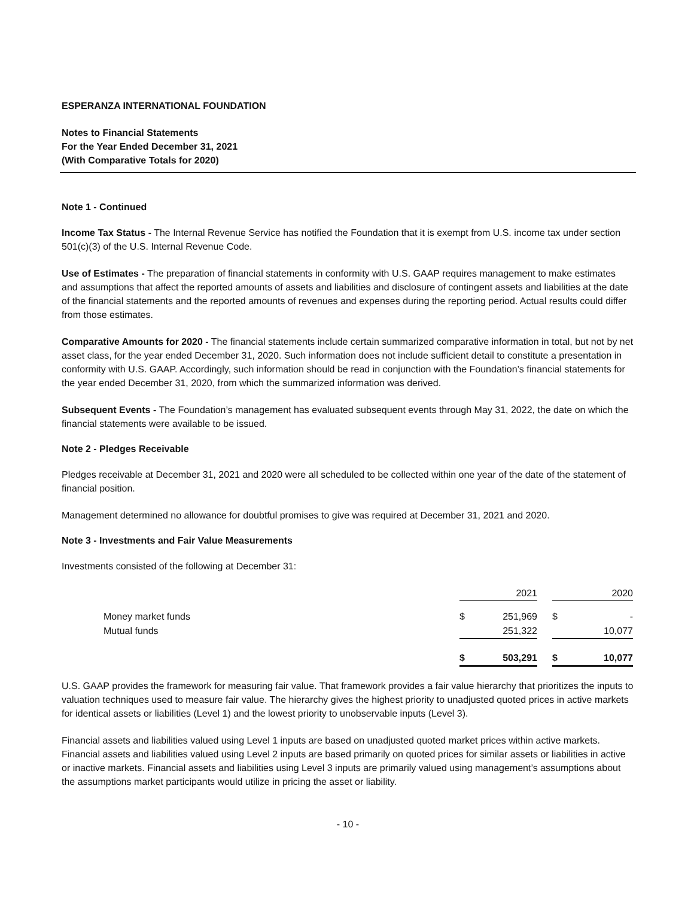ESPERANZA INTERNATIONAL FOUNDATION
Notes to Financial Statements
For the Year Ended December 31, 2021
(With Comparative Totals for 2020)
Note 1 - Continued
Income Tax Status - The Internal Revenue Service has notified the Foundation that it is exempt from U.S. income tax under section 501(c)(3) of the U.S. Internal Revenue Code.
Use of Estimates - The preparation of financial statements in conformity with U.S. GAAP requires management to make estimates and assumptions that affect the reported amounts of assets and liabilities and disclosure of contingent assets and liabilities at the date of the financial statements and the reported amounts of revenues and expenses during the reporting period. Actual results could differ from those estimates.
Comparative Amounts for 2020 - The financial statements include certain summarized comparative information in total, but not by net asset class, for the year ended December 31, 2020. Such information does not include sufficient detail to constitute a presentation in conformity with U.S. GAAP. Accordingly, such information should be read in conjunction with the Foundation’s financial statements for the year ended December 31, 2020, from which the summarized information was derived.
Subsequent Events - The Foundation’s management has evaluated subsequent events through May 31, 2022, the date on which the financial statements were available to be issued.
Note 2 - Pledges Receivable
Pledges receivable at December 31, 2021 and 2020 were all scheduled to be collected within one year of the date of the statement of financial position.
Management determined no allowance for doubtful promises to give was required at December 31, 2021 and 2020.
Note 3 - Investments and Fair Value Measurements
Investments consisted of the following at December 31:
| | | 2021 | | | 2020 |
| Money market funds | $ | 251,969 | | $ | - |
| Mutual funds | | 251,322 | | | 10,077 |
| | $ | 503,291 | | $ | 10,077 |
U.S. GAAP provides the framework for measuring fair value. That framework provides a fair value hierarchy that prioritizes the inputs to valuation techniques used to measure fair value. The hierarchy gives the highest priority to unadjusted quoted prices in active markets for identical assets or liabilities (Level 1) and the lowest priority to unobservable inputs (Level 3).
Financial assets and liabilities valued using Level 1 inputs are based on unadjusted quoted market prices within active markets. Financial assets and liabilities valued using Level 2 inputs are based primarily on quoted prices for similar assets or liabilities in active or inactive markets. Financial assets and liabilities using Level 3 inputs are primarily valued using management’s assumptions about the assumptions market participants would utilize in pricing the asset or liability.
- 10 -